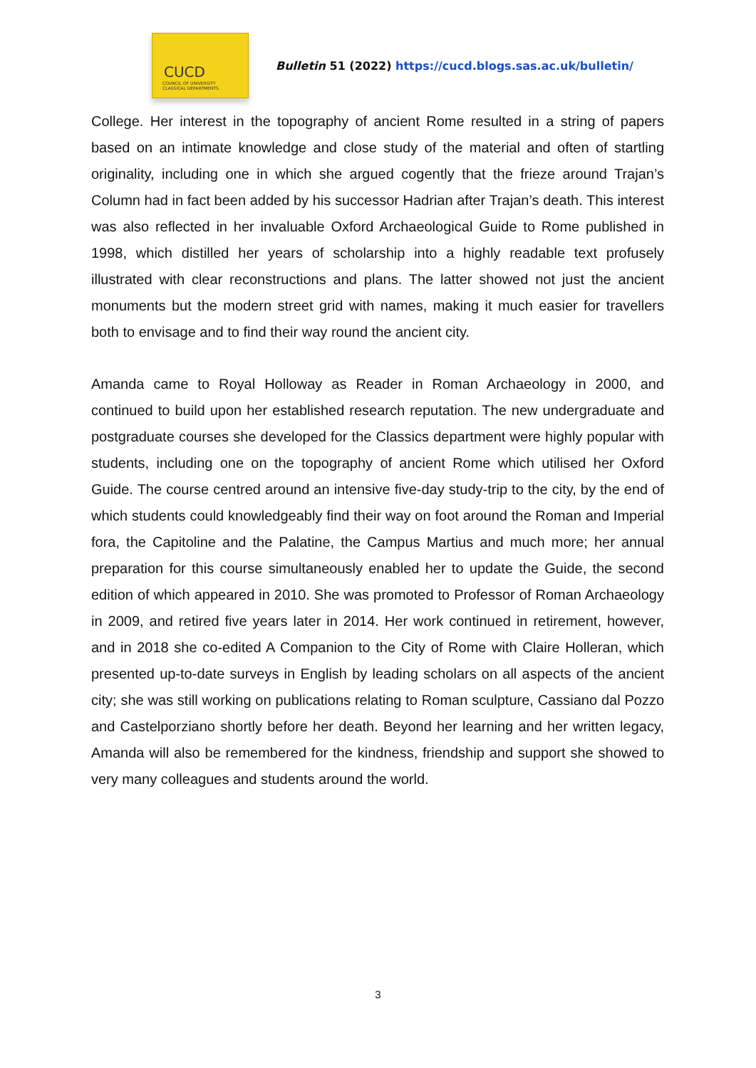CUCD
COUNCIL OF UNIVERSITY
CLASSICAL DEPARTMENTS
Bulletin 51 (2022) https://cucd.blogs.sas.ac.uk/bulletin/
College. Her interest in the topography of ancient Rome resulted in a string of papers based on an intimate knowledge and close study of the material and often of startling originality, including one in which she argued cogently that the frieze around Trajan’s Column had in fact been added by his successor Hadrian after Trajan’s death. This interest was also reflected in her invaluable Oxford Archaeological Guide to Rome published in 1998, which distilled her years of scholarship into a highly readable text profusely illustrated with clear reconstructions and plans. The latter showed not just the ancient monuments but the modern street grid with names, making it much easier for travellers both to envisage and to find their way round the ancient city.
Amanda came to Royal Holloway as Reader in Roman Archaeology in 2000, and continued to build upon her established research reputation. The new undergraduate and postgraduate courses she developed for the Classics department were highly popular with students, including one on the topography of ancient Rome which utilised her Oxford Guide. The course centred around an intensive five-day study-trip to the city, by the end of which students could knowledgeably find their way on foot around the Roman and Imperial fora, the Capitoline and the Palatine, the Campus Martius and much more; her annual preparation for this course simultaneously enabled her to update the Guide, the second edition of which appeared in 2010. She was promoted to Professor of Roman Archaeology in 2009, and retired five years later in 2014. Her work continued in retirement, however, and in 2018 she co-edited A Companion to the City of Rome with Claire Holleran, which presented up-to-date surveys in English by leading scholars on all aspects of the ancient city; she was still working on publications relating to Roman sculpture, Cassiano dal Pozzo and Castelporziano shortly before her death. Beyond her learning and her written legacy, Amanda will also be remembered for the kindness, friendship and support she showed to very many colleagues and students around the world.
3